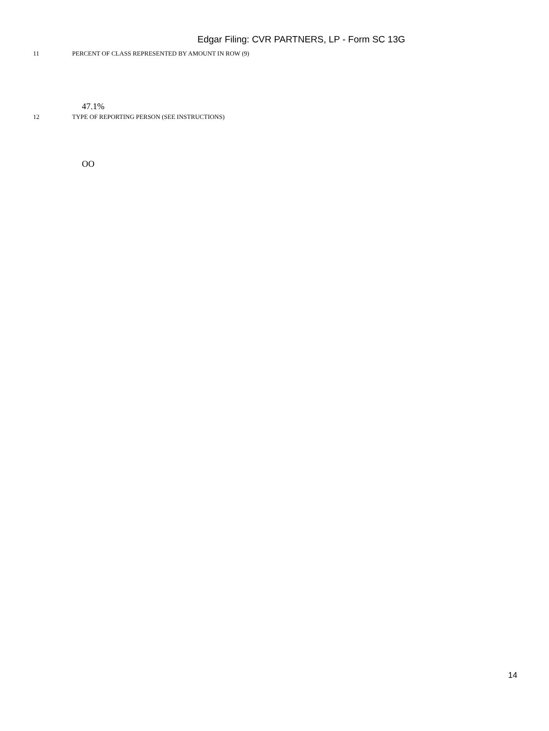Edgar Filing: CVR PARTNERS, LP - Form SC 13G
| 11 | PERCENT OF CLASS REPRESENTED BY AMOUNT IN ROW (9) |
| | 47.1% |
| 12 | TYPE OF REPORTING PERSON (SEE INSTRUCTIONS) |
| | OO |
14